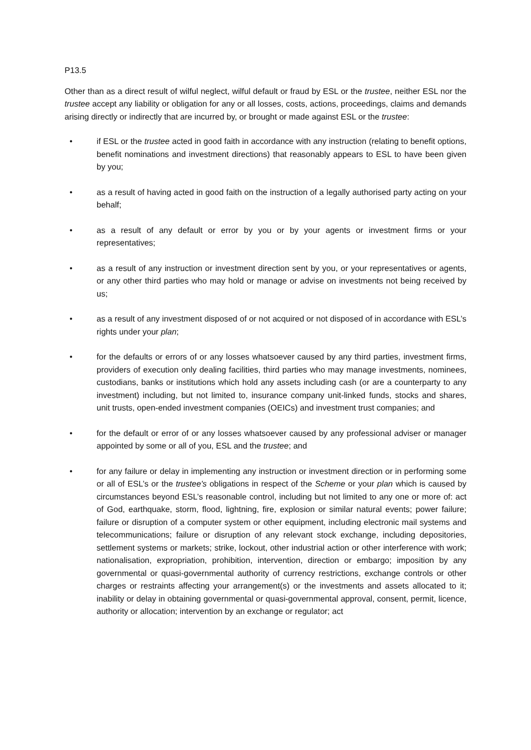P13.5
Other than as a direct result of wilful neglect, wilful default or fraud by ESL or the trustee, neither ESL nor the trustee accept any liability or obligation for any or all losses, costs, actions, proceedings, claims and demands arising directly or indirectly that are incurred by, or brought or made against ESL or the trustee:
• if ESL or the trustee acted in good faith in accordance with any instruction (relating to benefit options, benefit nominations and investment directions) that reasonably appears to ESL to have been given by you;
• as a result of having acted in good faith on the instruction of a legally authorised party acting on your behalf;
• as a result of any default or error by you or by your agents or investment firms or your representatives;
• as a result of any instruction or investment direction sent by you, or your representatives or agents, or any other third parties who may hold or manage or advise on investments not being received by us;
• as a result of any investment disposed of or not acquired or not disposed of in accordance with ESL’s rights under your plan;
• for the defaults or errors of or any losses whatsoever caused by any third parties, investment firms, providers of execution only dealing facilities, third parties who may manage investments, nominees, custodians, banks or institutions which hold any assets including cash (or are a counterparty to any investment) including, but not limited to, insurance company unit-linked funds, stocks and shares, unit trusts, open-ended investment companies (OEICs) and investment trust companies; and
• for the default or error of or any losses whatsoever caused by any professional adviser or manager appointed by some or all of you, ESL and the trustee; and
• for any failure or delay in implementing any instruction or investment direction or in performing some or all of ESL’s or the trustee's obligations in respect of the Scheme or your plan which is caused by circumstances beyond ESL’s reasonable control, including but not limited to any one or more of: act of God, earthquake, storm, flood, lightning, fire, explosion or similar natural events; power failure; failure or disruption of a computer system or other equipment, including electronic mail systems and telecommunications; failure or disruption of any relevant stock exchange, including depositories, settlement systems or markets; strike, lockout, other industrial action or other interference with work; nationalisation, expropriation, prohibition, intervention, direction or embargo; imposition by any governmental or quasi-governmental authority of currency restrictions, exchange controls or other charges or restraints affecting your arrangement(s) or the investments and assets allocated to it; inability or delay in obtaining governmental or quasi-governmental approval, consent, permit, licence, authority or allocation; intervention by an exchange or regulator; act